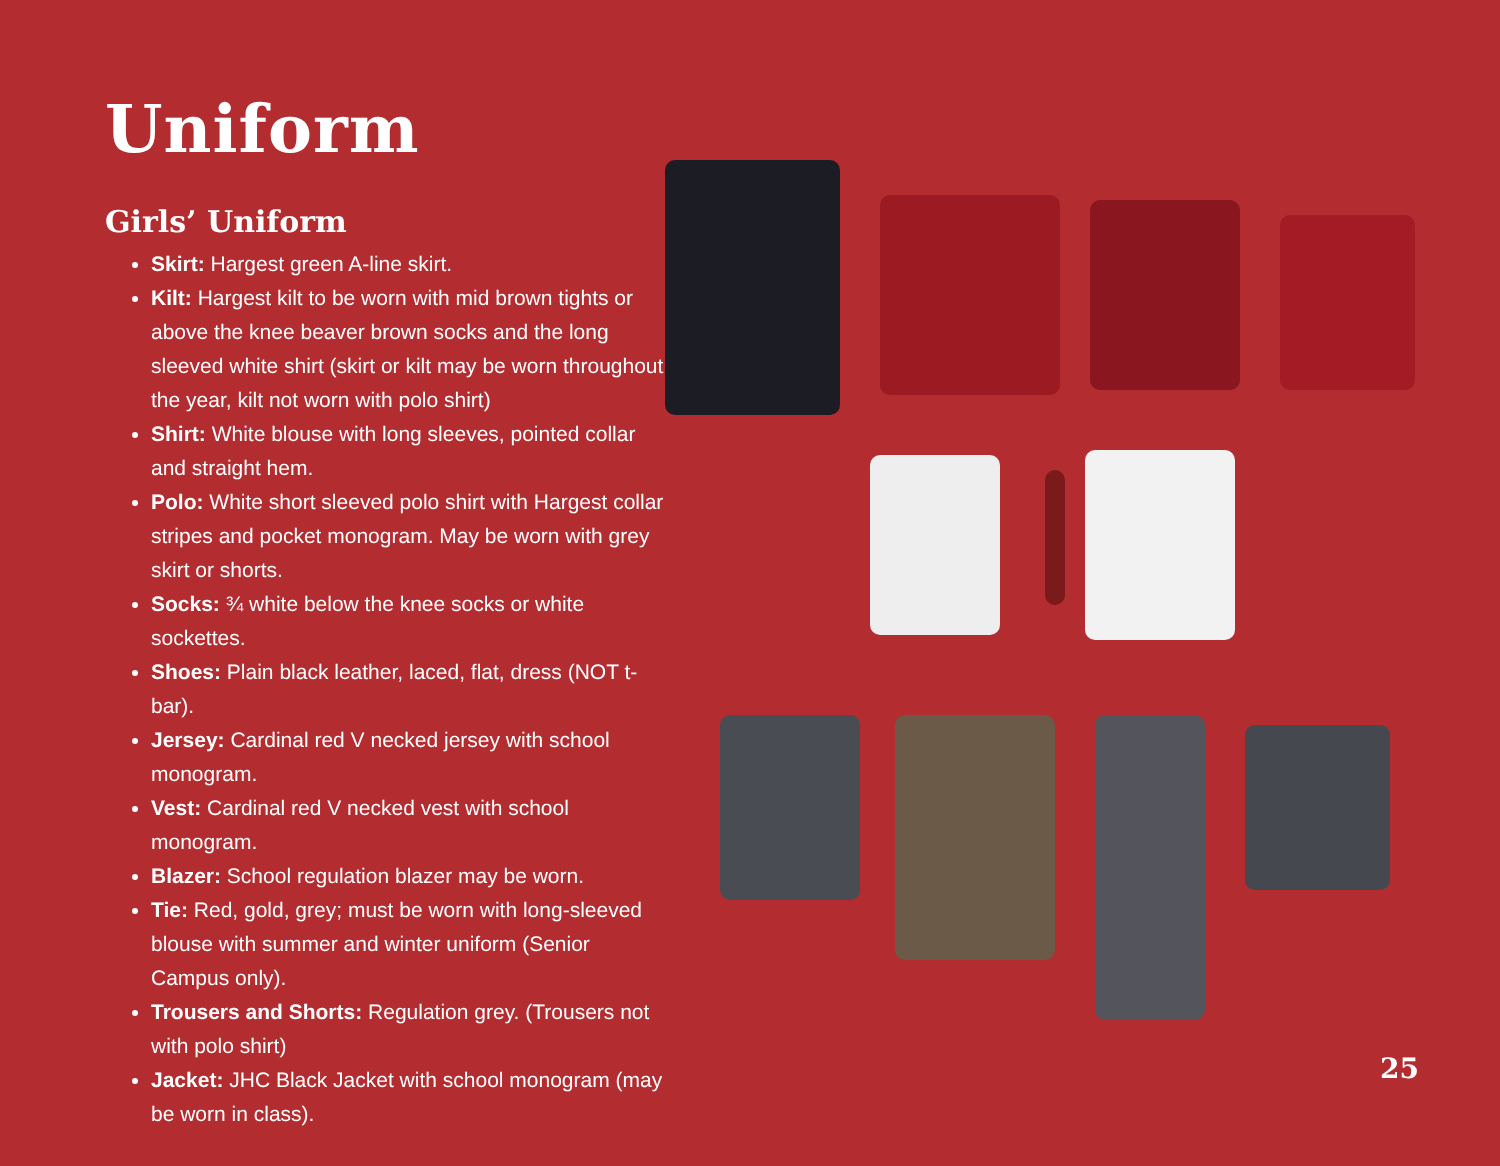Uniform
Girls’ Uniform
Skirt: Hargest green A-line skirt.
Kilt: Hargest kilt to be worn with mid brown tights or above the knee beaver brown socks and the long sleeved white shirt (skirt or kilt may be worn throughout the year, kilt not worn with polo shirt)
Shirt: White blouse with long sleeves, pointed collar and straight hem.
Polo: White short sleeved polo shirt with Hargest collar stripes and pocket monogram. May be worn with grey skirt or shorts.
Socks: ¾ white below the knee socks or white sockettes.
Shoes: Plain black leather, laced, flat, dress (NOT t-bar).
Jersey: Cardinal red V necked jersey with school monogram.
Vest: Cardinal red V necked vest with school monogram.
Blazer: School regulation blazer may be worn.
Tie: Red, gold, grey; must be worn with long-sleeved blouse with summer and winter uniform (Senior Campus only).
Trousers and Shorts: Regulation grey. (Trousers not with polo shirt)
Jacket: JHC Black Jacket with school monogram (may be worn in class).
25